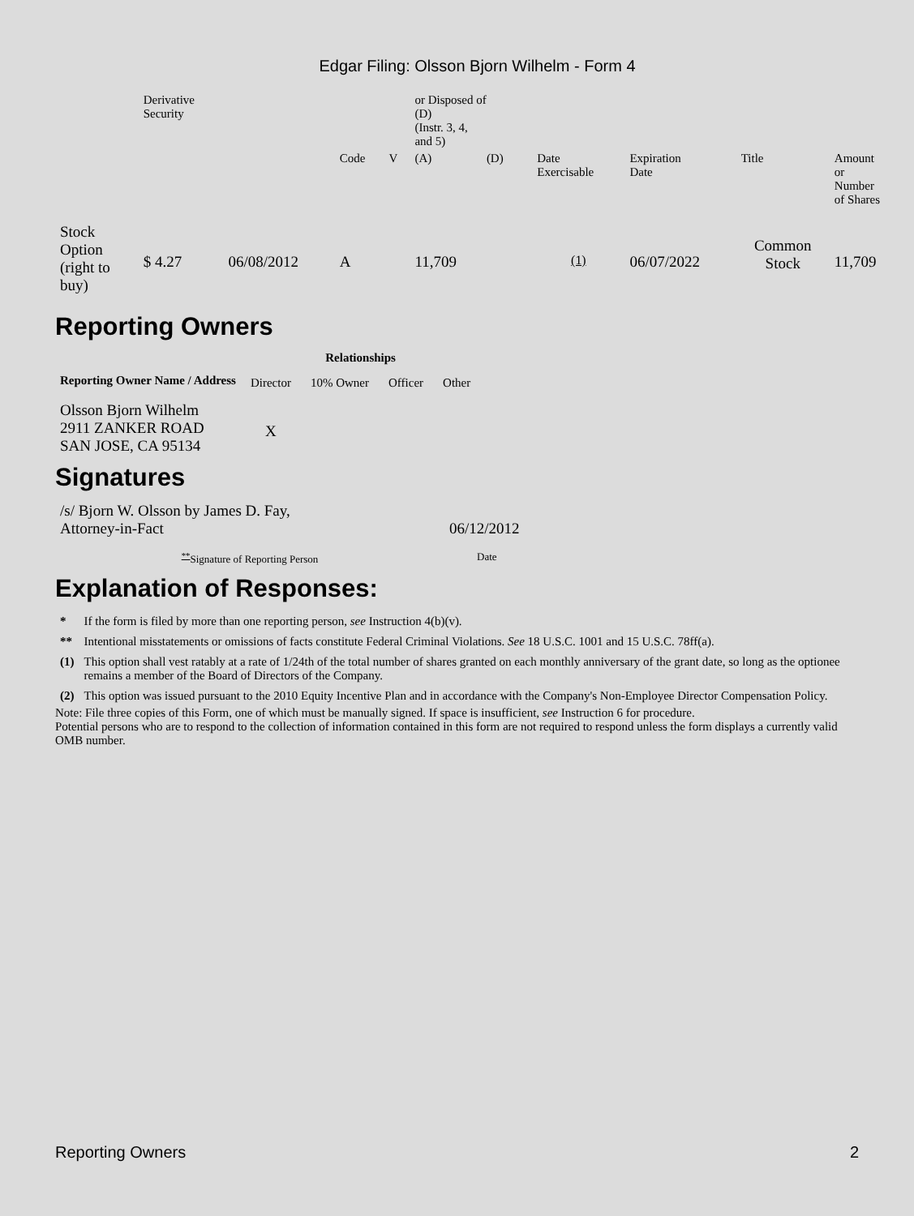Edgar Filing: Olsson Bjorn Wilhelm - Form 4
| | Derivative Security | | | | or Disposed of (D) (Instr. 3, 4, and 5) | | | | | | |
| | | | Code | V | (A) | (D) | | Date Exercisable | Expiration Date | Title | Amount or Number of Shares |
| Stock Option (right to buy) | $ 4.27 | 06/08/2012 | A | | 11,709 | | | <sup>(1)</sup> | 06/07/2022 | Common Stock | 11,709 |
Reporting Owners
| Reporting Owner Name / Address | Relationships | | | |
| --- | --- | --- | --- | --- |
| | Director | 10% Owner | Officer | Other |
| Olsson Bjorn Wilhelm 2911 ZANKER ROAD SAN JOSE, CA 95134 | X | | | |
Signatures
| /s/ Bjorn W. Olsson by James D. Fay, Attorney-in-Fact | 06/12/2012 |
| <sup>**</sup> Signature of Reporting Person | Date |
Explanation of Responses:
| * | If the form is filed by more than one reporting person, see Instruction 4(b)(v). |
| ** | Intentional misstatements or omissions of facts constitute Federal Criminal Violations. See 18 U.S.C. 1001 and 15 U.S.C. 78ff(a). |
| (1) | This option shall vest ratably at a rate of 1/24th of the total number of shares granted on each monthly anniversary of the grant date, so long as the optionee remains a member of the Board of Directors of the Company. |
| (2) | This option was issued pursuant to the 2010 Equity Incentive Plan and in accordance with the Company's Non-Employee Director Compensation Policy. |
Note: File three copies of this Form, one of which must be manually signed. If space is insufficient, see Instruction 6 for procedure.
Potential persons who are to respond to the collection of information contained in this form are not required to respond unless the form displays a currently valid OMB number.
Reporting Owners 2